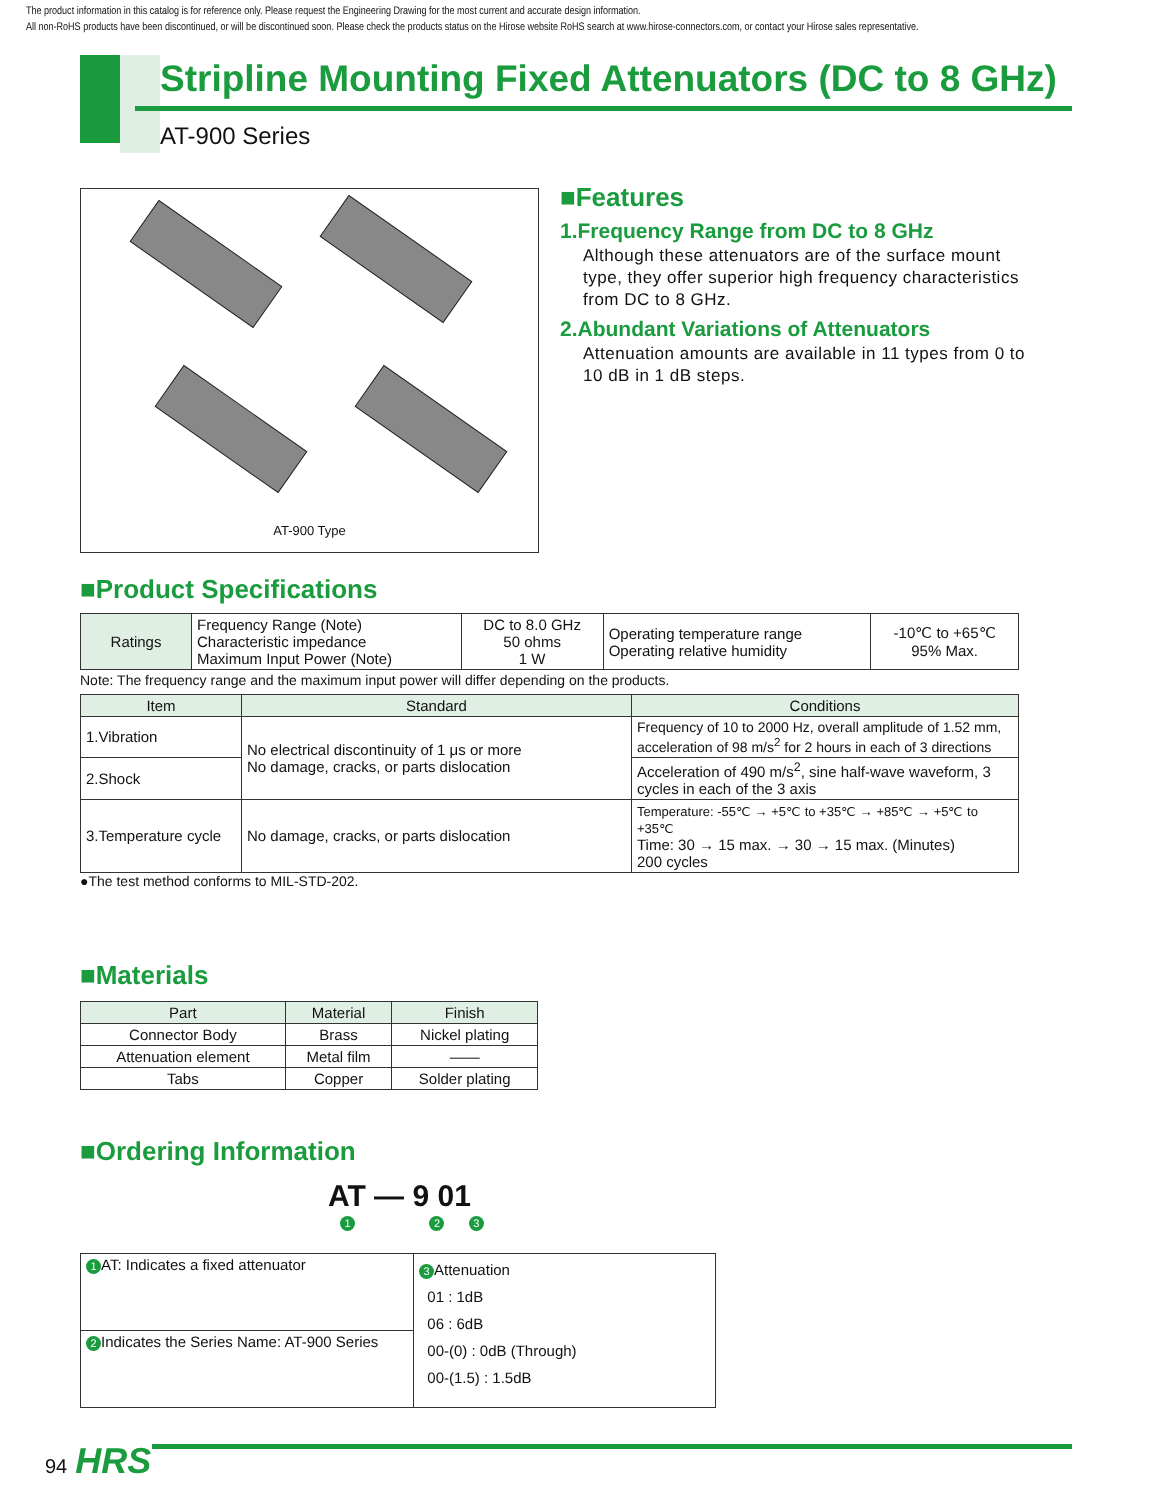The product information in this catalog is for reference only. Please request the Engineering Drawing for the most current and accurate design information.
All non-RoHS products have been discontinued, or will be discontinued soon. Please check the products status on the Hirose website RoHS search at www.hirose-connectors.com, or contact your Hirose sales representative.
Stripline Mounting Fixed Attenuators (DC to 8 GHz)
AT-900 Series
AT-900 Type
■Features
1.Frequency Range from DC to 8 GHz
Although these attenuators are of the surface mount type, they offer superior high frequency characteristics from DC to 8 GHz.
2.Abundant Variations of Attenuators
Attenuation amounts are available in 11 types from 0 to 10 dB in 1 dB steps.
■Product Specifications
| Ratings | Frequency Range (Note) Characteristic impedance Maximum Input Power (Note) | DC to 8.0 GHz 50 ohms 1 W | Operating temperature range Operating relative humidity | -10℃ to +65℃ 95% Max. |
Note: The frequency range and the maximum input power will differ depending on the products.
| Item | Standard | Conditions |
| --- | --- | --- |
| 1.Vibration | No electrical discontinuity of 1 μs or more No damage, cracks, or parts dislocation | Frequency of 10 to 2000 Hz, overall amplitude of 1.52 mm, acceleration of 98 m/s<sup>2</sup> for 2 hours in each of 3 directions |
| 2.Shock | | Acceleration of 490 m/s<sup>2</sup>, sine half-wave waveform, 3 cycles in each of the 3 axis |
| 3.Temperature cycle | No damage, cracks, or parts dislocation | Temperature: -55℃ → +5℃ to +35℃ → +85℃ → +5℃ to +35℃ Time: 30 → 15 max. → 30 → 15 max. (Minutes) 200 cycles |
●The test method conforms to MIL-STD-202.
■Materials
| Part | Material | Finish |
| --- | --- | --- |
| Connector Body | Brass | Nickel plating |
| Attenuation element | Metal film | —— |
| Tabs | Copper | Solder plating |
■Ordering Information
AT — 9 01
1 2 3
| 1 AT: Indicates a fixed attenuator | 3 Attenuation 01 : 1dB 06 : 6dB 00-(0) : 0dB (Through) 00-(1.5) : 1.5dB |
| 2 Indicates the Series Name: AT-900 Series | |
94 HRS